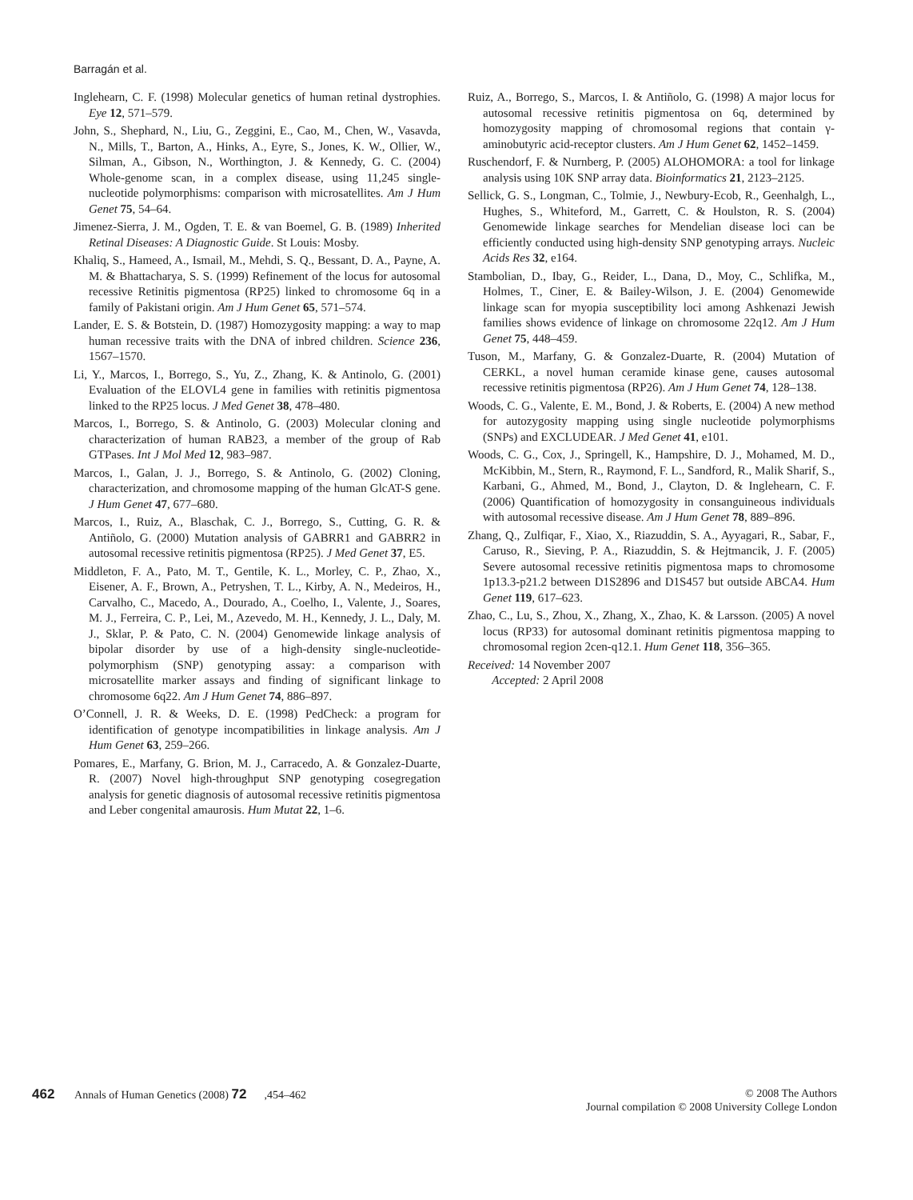Barragán et al.
Inglehearn, C. F. (1998) Molecular genetics of human retinal dystrophies. Eye 12, 571–579.
John, S., Shephard, N., Liu, G., Zeggini, E., Cao, M., Chen, W., Vasavda, N., Mills, T., Barton, A., Hinks, A., Eyre, S., Jones, K. W., Ollier, W., Silman, A., Gibson, N., Worthington, J. & Kennedy, G. C. (2004) Whole-genome scan, in a complex disease, using 11,245 single-nucleotide polymorphisms: comparison with microsatellites. Am J Hum Genet 75, 54–64.
Jimenez-Sierra, J. M., Ogden, T. E. & van Boemel, G. B. (1989) Inherited Retinal Diseases: A Diagnostic Guide. St Louis: Mosby.
Khaliq, S., Hameed, A., Ismail, M., Mehdi, S. Q., Bessant, D. A., Payne, A. M. & Bhattacharya, S. S. (1999) Refinement of the locus for autosomal recessive Retinitis pigmentosa (RP25) linked to chromosome 6q in a family of Pakistani origin. Am J Hum Genet 65, 571–574.
Lander, E. S. & Botstein, D. (1987) Homozygosity mapping: a way to map human recessive traits with the DNA of inbred children. Science 236, 1567–1570.
Li, Y., Marcos, I., Borrego, S., Yu, Z., Zhang, K. & Antinolo, G. (2001) Evaluation of the ELOVL4 gene in families with retinitis pigmentosa linked to the RP25 locus. J Med Genet 38, 478–480.
Marcos, I., Borrego, S. & Antinolo, G. (2003) Molecular cloning and characterization of human RAB23, a member of the group of Rab GTPases. Int J Mol Med 12, 983–987.
Marcos, I., Galan, J. J., Borrego, S. & Antinolo, G. (2002) Cloning, characterization, and chromosome mapping of the human GlcAT-S gene. J Hum Genet 47, 677–680.
Marcos, I., Ruiz, A., Blaschak, C. J., Borrego, S., Cutting, G. R. & Antiñolo, G. (2000) Mutation analysis of GABRR1 and GABRR2 in autosomal recessive retinitis pigmentosa (RP25). J Med Genet 37, E5.
Middleton, F. A., Pato, M. T., Gentile, K. L., Morley, C. P., Zhao, X., Eisener, A. F., Brown, A., Petryshen, T. L., Kirby, A. N., Medeiros, H., Carvalho, C., Macedo, A., Dourado, A., Coelho, I., Valente, J., Soares, M. J., Ferreira, C. P., Lei, M., Azevedo, M. H., Kennedy, J. L., Daly, M. J., Sklar, P. & Pato, C. N. (2004) Genomewide linkage analysis of bipolar disorder by use of a high-density single-nucleotide-polymorphism (SNP) genotyping assay: a comparison with microsatellite marker assays and finding of significant linkage to chromosome 6q22. Am J Hum Genet 74, 886–897.
O’Connell, J. R. & Weeks, D. E. (1998) PedCheck: a program for identification of genotype incompatibilities in linkage analysis. Am J Hum Genet 63, 259–266.
Pomares, E., Marfany, G. Brion, M. J., Carracedo, A. & Gonzalez-Duarte, R. (2007) Novel high-throughput SNP genotyping cosegregation analysis for genetic diagnosis of autosomal recessive retinitis pigmentosa and Leber congenital amaurosis. Hum Mutat 22, 1–6.
Ruiz, A., Borrego, S., Marcos, I. & Antiñolo, G. (1998) A major locus for autosomal recessive retinitis pigmentosa on 6q, determined by homozygosity mapping of chromosomal regions that contain γ-aminobutyric acid-receptor clusters. Am J Hum Genet 62, 1452–1459.
Ruschendorf, F. & Nurnberg, P. (2005) ALOHOMORA: a tool for linkage analysis using 10K SNP array data. Bioinformatics 21, 2123–2125.
Sellick, G. S., Longman, C., Tolmie, J., Newbury-Ecob, R., Geenhalgh, L., Hughes, S., Whiteford, M., Garrett, C. & Houlston, R. S. (2004) Genomewide linkage searches for Mendelian disease loci can be efficiently conducted using high-density SNP genotyping arrays. Nucleic Acids Res 32, e164.
Stambolian, D., Ibay, G., Reider, L., Dana, D., Moy, C., Schlifka, M., Holmes, T., Ciner, E. & Bailey-Wilson, J. E. (2004) Genomewide linkage scan for myopia susceptibility loci among Ashkenazi Jewish families shows evidence of linkage on chromosome 22q12. Am J Hum Genet 75, 448–459.
Tuson, M., Marfany, G. & Gonzalez-Duarte, R. (2004) Mutation of CERKL, a novel human ceramide kinase gene, causes autosomal recessive retinitis pigmentosa (RP26). Am J Hum Genet 74, 128–138.
Woods, C. G., Valente, E. M., Bond, J. & Roberts, E. (2004) A new method for autozygosity mapping using single nucleotide polymorphisms (SNPs) and EXCLUDEAR. J Med Genet 41, e101.
Woods, C. G., Cox, J., Springell, K., Hampshire, D. J., Mohamed, M. D., McKibbin, M., Stern, R., Raymond, F. L., Sandford, R., Malik Sharif, S., Karbani, G., Ahmed, M., Bond, J., Clayton, D. & Inglehearn, C. F. (2006) Quantification of homozygosity in consanguineous individuals with autosomal recessive disease. Am J Hum Genet 78, 889–896.
Zhang, Q., Zulfiqar, F., Xiao, X., Riazuddin, S. A., Ayyagari, R., Sabar, F., Caruso, R., Sieving, P. A., Riazuddin, S. & Hejtmancik, J. F. (2005) Severe autosomal recessive retinitis pigmentosa maps to chromosome 1p13.3-p21.2 between D1S2896 and D1S457 but outside ABCA4. Hum Genet 119, 617–623.
Zhao, C., Lu, S., Zhou, X., Zhang, X., Zhao, K. & Larsson. (2005) A novel locus (RP33) for autosomal dominant retinitis pigmentosa mapping to chromosomal region 2cen-q12.1. Hum Genet 118, 356–365.
Received: 14 November 2007
Accepted: 2 April 2008
462 Annals of Human Genetics (2008) 72,454–462
© 2008 The Authors
Journal compilation © 2008 University College London